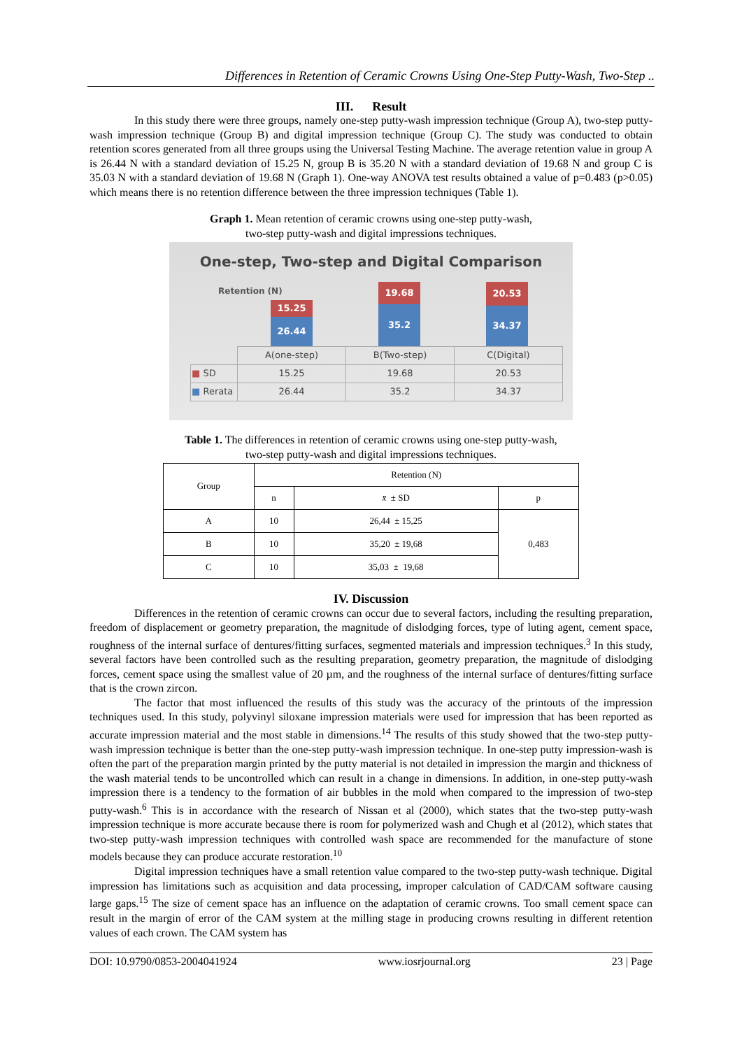Differences in Retention of Ceramic Crowns Using One-Step Putty-Wash, Two-Step ..
III. Result
In this study there were three groups, namely one-step putty-wash impression technique (Group A), two-step putty-wash impression technique (Group B) and digital impression technique (Group C). The study was conducted to obtain retention scores generated from all three groups using the Universal Testing Machine. The average retention value in group A is 26.44 N with a standard deviation of 15.25 N, group B is 35.20 N with a standard deviation of 19.68 N and group C is 35.03 N with a standard deviation of 19.68 N (Graph 1). One-way ANOVA test results obtained a value of p=0.483 (p>0.05) which means there is no retention difference between the three impression techniques (Table 1).
Graph 1. Mean retention of ceramic crowns using one-step putty-wash,
two-step putty-wash and digital impressions techniques.
One-step, Two-step and Digital Comparison
Retention (N)
15.25
26.44
19.68
35.2
20.53
34.37
| | A(one-step) | B(Two-step) | C(Digital) |
| ■ SD | 15.25 | 19.68 | 20.53 |
| ■ Rerata | 26.44 | 35.2 | 34.37 |
Table 1. The differences in retention of ceramic crowns using one-step putty-wash,
two-step putty-wash and digital impressions techniques.
| Group | Retention (N) | | |
| --- | --- | --- | --- |
| | n | x̄ ± SD | p |
| A | 10 | 26,44 ± 15,25 | 0,483 |
| B | 10 | 35,20 ± 19,68 | |
| C | 10 | 35,03 ± 19,68 | |
IV. Discussion
Differences in the retention of ceramic crowns can occur due to several factors, including the resulting preparation, freedom of displacement or geometry preparation, the magnitude of dislodging forces, type of luting agent, cement space, roughness of the internal surface of dentures/fitting surfaces, segmented materials and impression techniques.<sup>3</sup> In this study, several factors have been controlled such as the resulting preparation, geometry preparation, the magnitude of dislodging forces, cement space using the smallest value of 20 µm, and the roughness of the internal surface of dentures/fitting surface that is the crown zircon.
The factor that most influenced the results of this study was the accuracy of the printouts of the impression techniques used. In this study, polyvinyl siloxane impression materials were used for impression that has been reported as accurate impression material and the most stable in dimensions.<sup>14</sup> The results of this study showed that the two-step putty-wash impression technique is better than the one-step putty-wash impression technique. In one-step putty impression-wash is often the part of the preparation margin printed by the putty material is not detailed in impression the margin and thickness of the wash material tends to be uncontrolled which can result in a change in dimensions. In addition, in one-step putty-wash impression there is a tendency to the formation of air bubbles in the mold when compared to the impression of two-step putty-wash.<sup>6</sup> This is in accordance with the research of Nissan et al (2000), which states that the two-step putty-wash impression technique is more accurate because there is room for polymerized wash and Chugh et al (2012), which states that two-step putty-wash impression techniques with controlled wash space are recommended for the manufacture of stone models because they can produce accurate restoration.<sup>10</sup>
Digital impression techniques have a small retention value compared to the two-step putty-wash technique. Digital impression has limitations such as acquisition and data processing, improper calculation of CAD/CAM software causing large gaps.<sup>15</sup> The size of cement space has an influence on the adaptation of ceramic crowns. Too small cement space can result in the margin of error of the CAM system at the milling stage in producing crowns resulting in different retention values of each crown. The CAM system has
DOI: 10.9790/0853-2004041924 www.iosrjournal.org 23 | Page